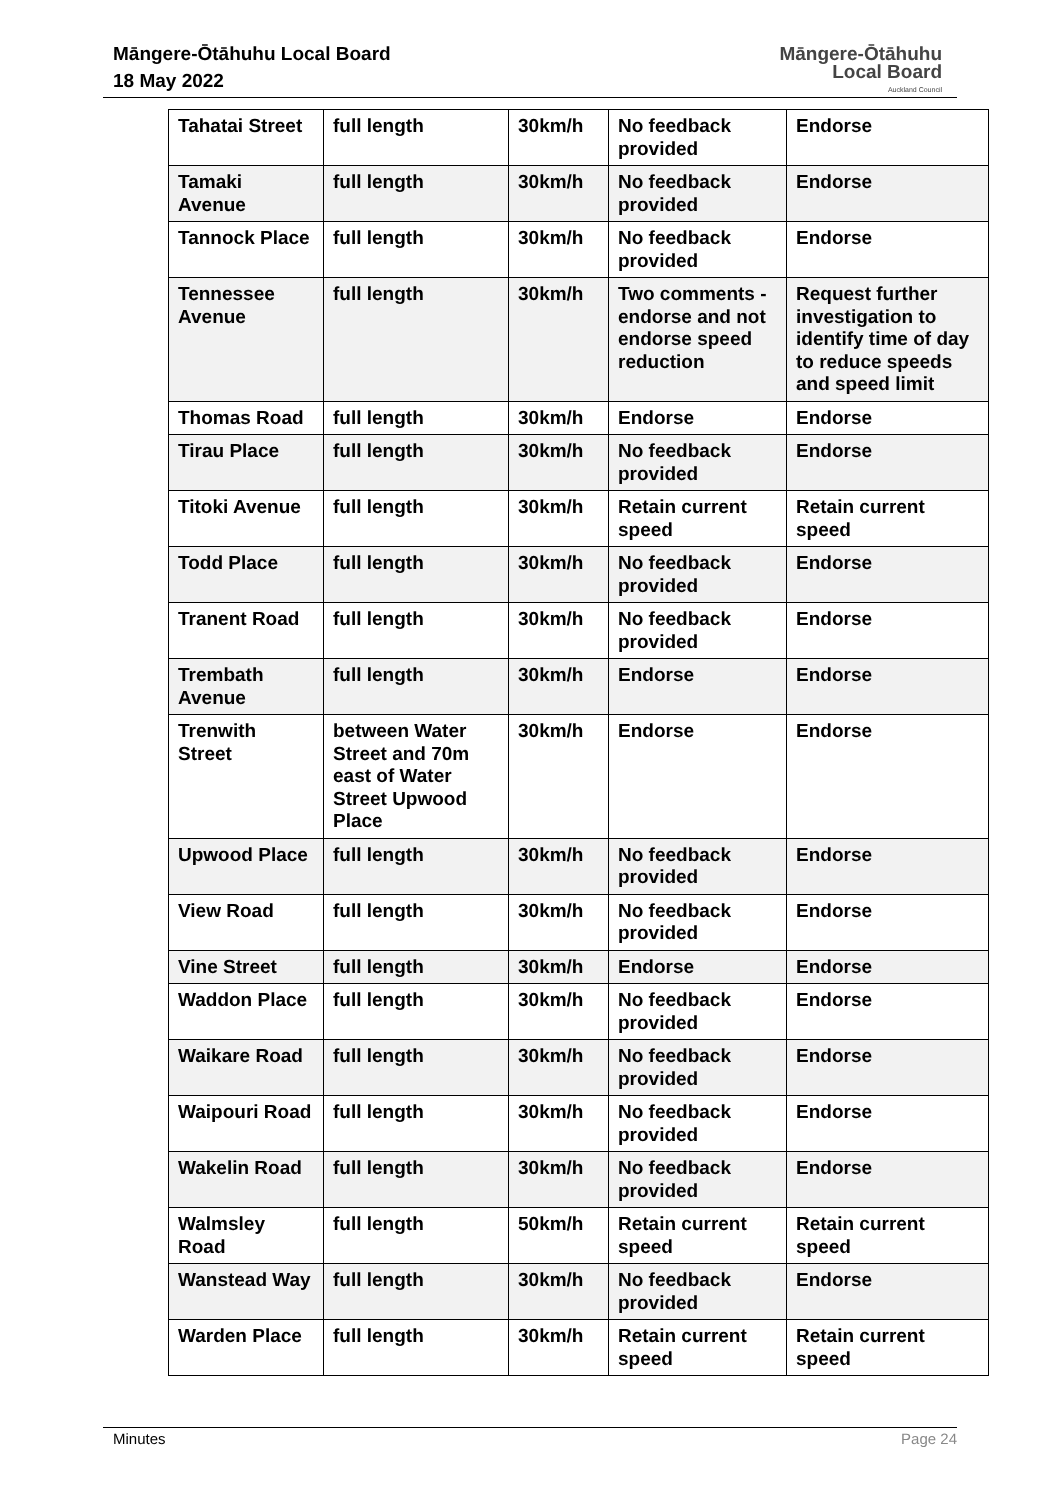Māngere-Ōtāhuhu Local Board
18 May 2022
Māngere-Ōtāhuhu
Local Board
Auckland Council
| Tahatai Street | full length | 30km/h | No feedback provided | Endorse |
| Tamaki Avenue | full length | 30km/h | No feedback provided | Endorse |
| Tannock Place | full length | 30km/h | No feedback provided | Endorse |
| Tennessee Avenue | full length | 30km/h | Two comments - endorse and not endorse speed reduction | Request further investigation to identify time of day to reduce speeds and speed limit |
| Thomas Road | full length | 30km/h | Endorse | Endorse |
| Tirau Place | full length | 30km/h | No feedback provided | Endorse |
| Titoki Avenue | full length | 30km/h | Retain current speed | Retain current speed |
| Todd Place | full length | 30km/h | No feedback provided | Endorse |
| Tranent Road | full length | 30km/h | No feedback provided | Endorse |
| Trembath Avenue | full length | 30km/h | Endorse | Endorse |
| Trenwith Street | between Water Street and 70m east of Water Street Upwood Place | 30km/h | Endorse | Endorse |
| Upwood Place | full length | 30km/h | No feedback provided | Endorse |
| View Road | full length | 30km/h | No feedback provided | Endorse |
| Vine Street | full length | 30km/h | Endorse | Endorse |
| Waddon Place | full length | 30km/h | No feedback provided | Endorse |
| Waikare Road | full length | 30km/h | No feedback provided | Endorse |
| Waipouri Road | full length | 30km/h | No feedback provided | Endorse |
| Wakelin Road | full length | 30km/h | No feedback provided | Endorse |
| Walmsley Road | full length | 50km/h | Retain current speed | Retain current speed |
| Wanstead Way | full length | 30km/h | No feedback provided | Endorse |
| Warden Place | full length | 30km/h | Retain current speed | Retain current speed |
Minutes Page 24